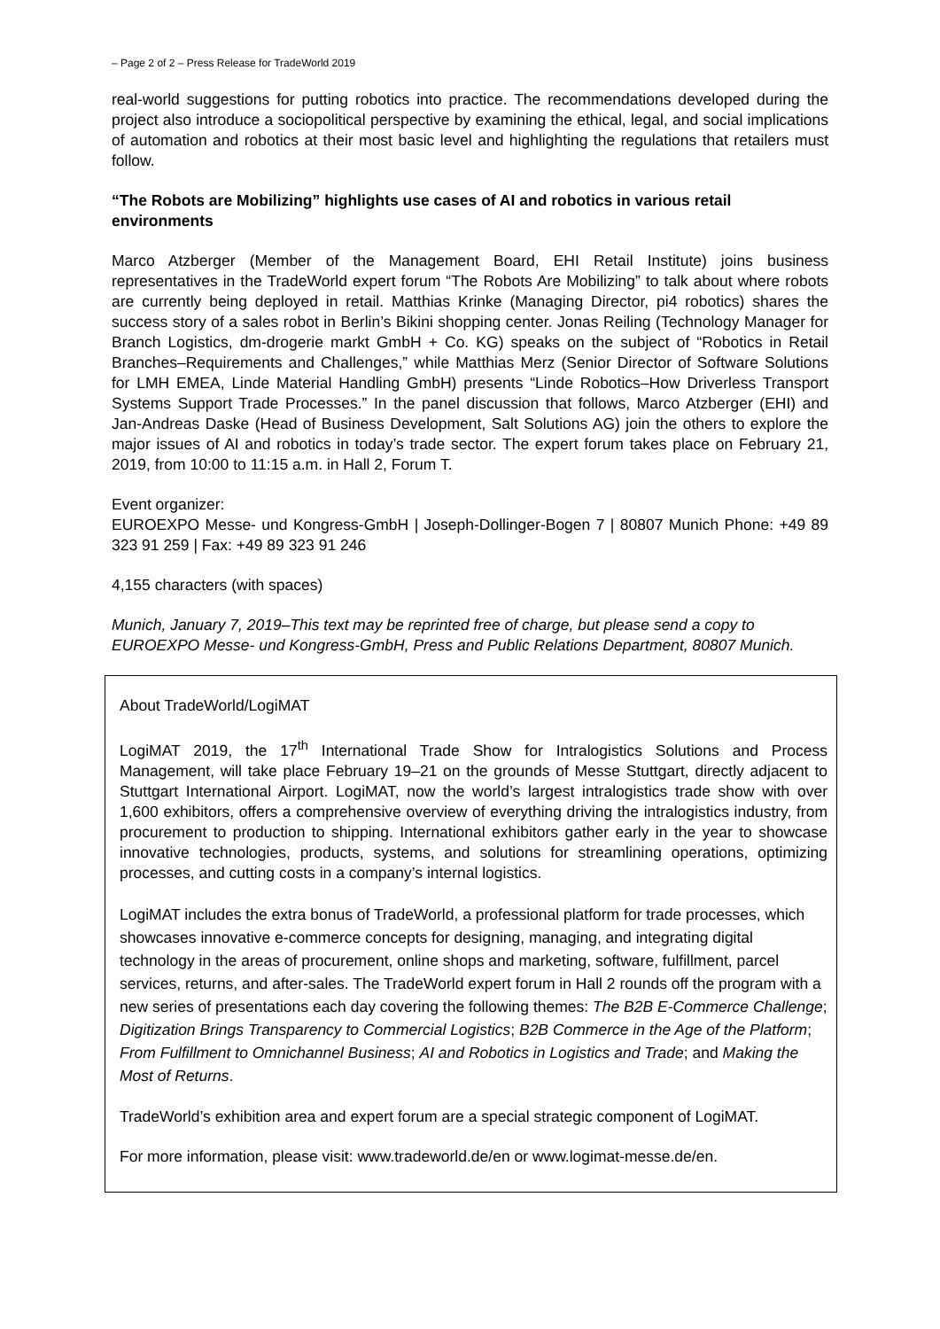– Page 2 of 2 – Press Release for TradeWorld 2019
real-world suggestions for putting robotics into practice. The recommendations developed during the project also introduce a sociopolitical perspective by examining the ethical, legal, and social implications of automation and robotics at their most basic level and highlighting the regulations that retailers must follow.
“The Robots are Mobilizing” highlights use cases of AI and robotics in various retail environments
Marco Atzberger (Member of the Management Board, EHI Retail Institute) joins business representatives in the TradeWorld expert forum “The Robots Are Mobilizing” to talk about where robots are currently being deployed in retail. Matthias Krinke (Managing Director, pi4 robotics) shares the success story of a sales robot in Berlin’s Bikini shopping center. Jonas Reiling (Technology Manager for Branch Logistics, dm-drogerie markt GmbH + Co. KG) speaks on the subject of “Robotics in Retail Branches–Requirements and Challenges,” while Matthias Merz (Senior Director of Software Solutions for LMH EMEA, Linde Material Handling GmbH) presents “Linde Robotics–How Driverless Transport Systems Support Trade Processes.” In the panel discussion that follows, Marco Atzberger (EHI) and Jan-Andreas Daske (Head of Business Development, Salt Solutions AG) join the others to explore the major issues of AI and robotics in today’s trade sector. The expert forum takes place on February 21, 2019, from 10:00 to 11:15 a.m. in Hall 2, Forum T.
Event organizer:
EUROEXPO Messe- und Kongress-GmbH | Joseph-Dollinger-Bogen 7 | 80807 Munich Phone: +49 89 323 91 259 | Fax: +49 89 323 91 246
4,155 characters (with spaces)
Munich, January 7, 2019–This text may be reprinted free of charge, but please send a copy to EUROEXPO Messe- und Kongress-GmbH, Press and Public Relations Department, 80807 Munich.
About TradeWorld/LogiMAT
LogiMAT 2019, the 17<sup>th</sup> International Trade Show for Intralogistics Solutions and Process Management, will take place February 19–21 on the grounds of Messe Stuttgart, directly adjacent to Stuttgart International Airport. LogiMAT, now the world’s largest intralogistics trade show with over 1,600 exhibitors, offers a comprehensive overview of everything driving the intralogistics industry, from procurement to production to shipping. International exhibitors gather early in the year to showcase innovative technologies, products, systems, and solutions for streamlining operations, optimizing processes, and cutting costs in a company’s internal logistics.
LogiMAT includes the extra bonus of TradeWorld, a professional platform for trade processes, which showcases innovative e-commerce concepts for designing, managing, and integrating digital technology in the areas of procurement, online shops and marketing, software, fulfillment, parcel services, returns, and after-sales. The TradeWorld expert forum in Hall 2 rounds off the program with a new series of presentations each day covering the following themes: The B2B E-Commerce Challenge; Digitization Brings Transparency to Commercial Logistics; B2B Commerce in the Age of the Platform; From Fulfillment to Omnichannel Business; AI and Robotics in Logistics and Trade; and Making the Most of Returns.
TradeWorld’s exhibition area and expert forum are a special strategic component of LogiMAT.
For more information, please visit: www.tradeworld.de/en or www.logimat-messe.de/en.